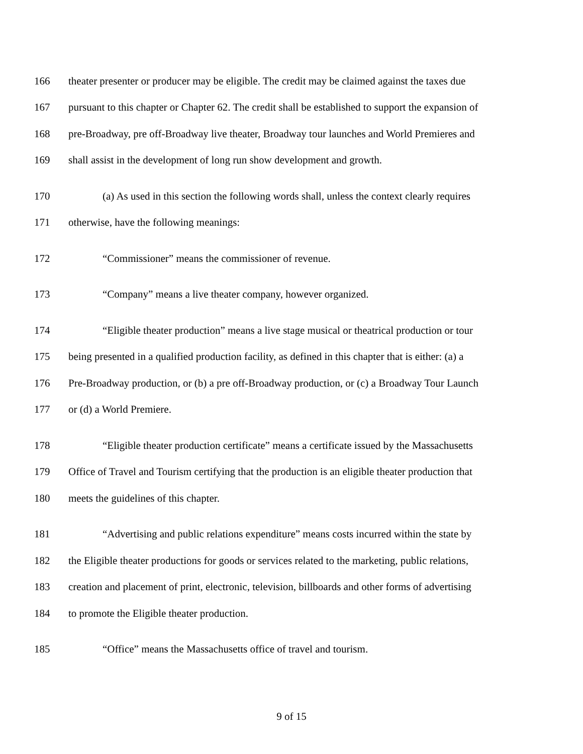166 theater presenter or producer may be eligible. The credit may be claimed against the taxes due
167 pursuant to this chapter or Chapter 62. The credit shall be established to support the expansion of
168 pre-Broadway, pre off-Broadway live theater, Broadway tour launches and World Premieres and
169 shall assist in the development of long run show development and growth.
170 (a) As used in this section the following words shall, unless the context clearly requires
171 otherwise, have the following meanings:
172 “Commissioner” means the commissioner of revenue.
173 “Company” means a live theater company, however organized.
174 “Eligible theater production” means a live stage musical or theatrical production or tour
175 being presented in a qualified production facility, as defined in this chapter that is either: (a) a
176 Pre-Broadway production, or (b) a pre off-Broadway production, or (c) a Broadway Tour Launch
177 or (d) a World Premiere.
178 “Eligible theater production certificate” means a certificate issued by the Massachusetts
179 Office of Travel and Tourism certifying that the production is an eligible theater production that
180 meets the guidelines of this chapter.
181 “Advertising and public relations expenditure” means costs incurred within the state by
182 the Eligible theater productions for goods or services related to the marketing, public relations,
183 creation and placement of print, electronic, television, billboards and other forms of advertising
184 to promote the Eligible theater production.
185 “Office” means the Massachusetts office of travel and tourism.
9 of 15